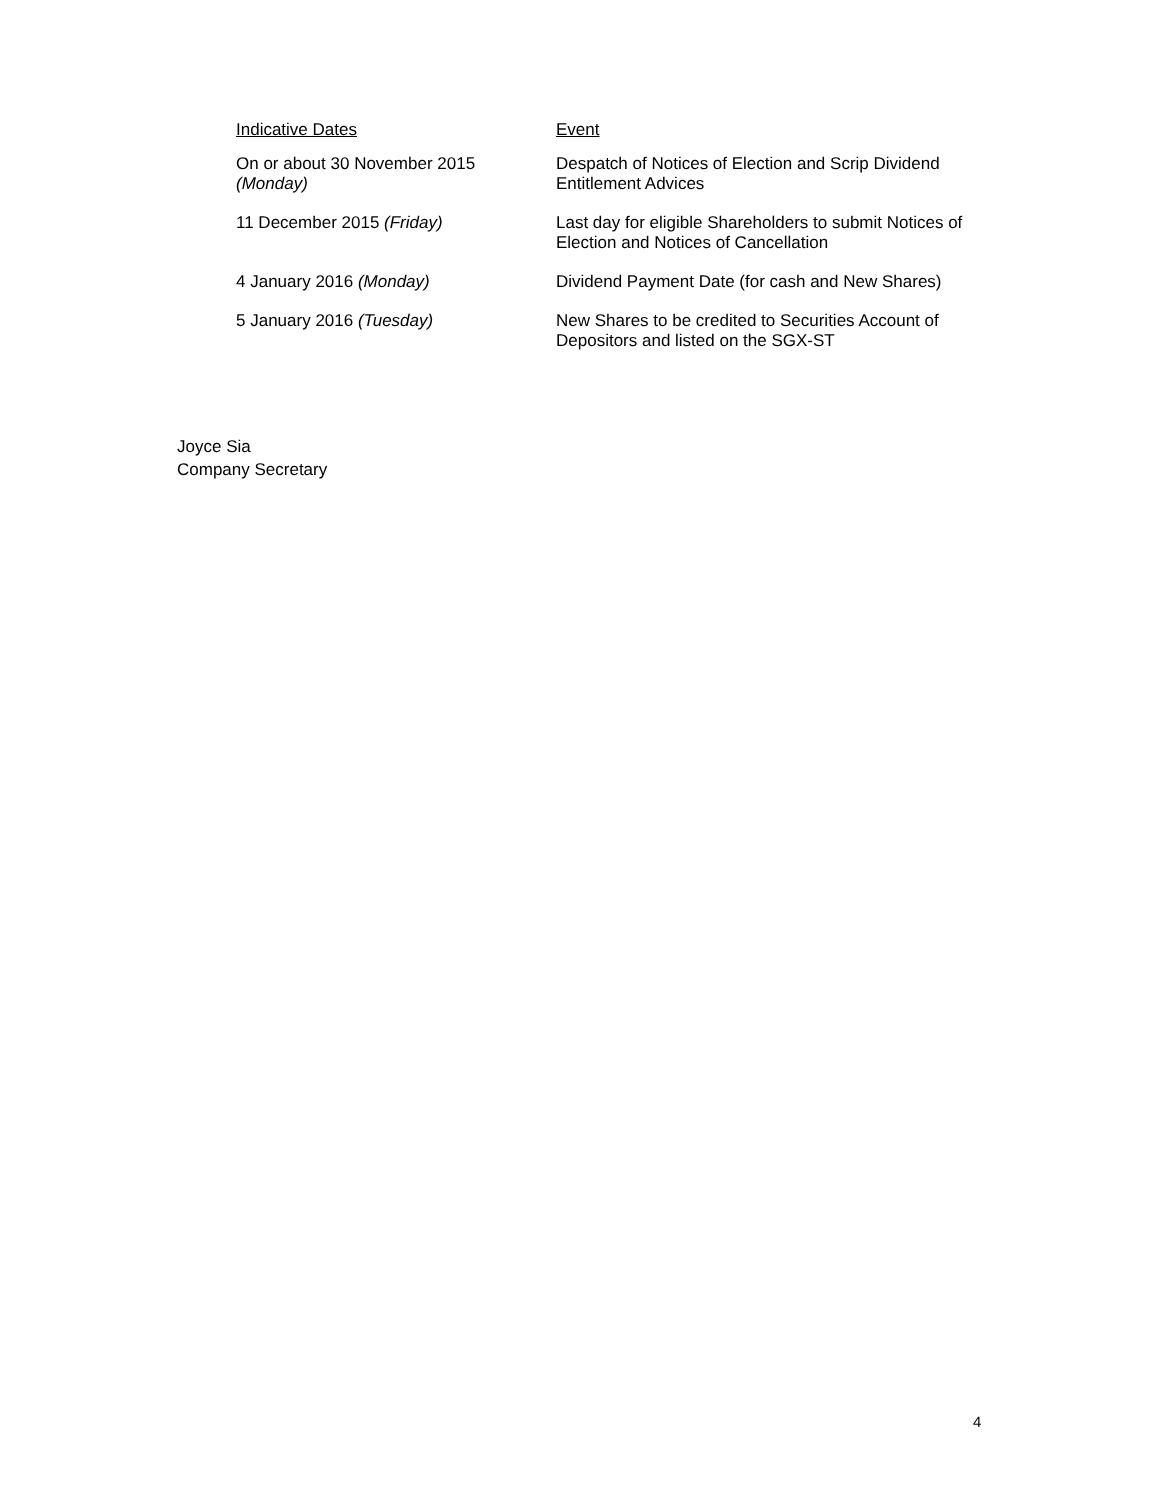| Indicative Dates | Event |
| --- | --- |
| On or about 30 November 2015 (Monday) | Despatch of Notices of Election and Scrip Dividend Entitlement Advices |
| 11 December 2015 (Friday) | Last day for eligible Shareholders to submit Notices of Election and Notices of Cancellation |
| 4 January 2016 (Monday) | Dividend Payment Date (for cash and New Shares) |
| 5 January 2016 (Tuesday) | New Shares to be credited to Securities Account of Depositors and listed on the SGX-ST |
Joyce Sia
Company Secretary
4